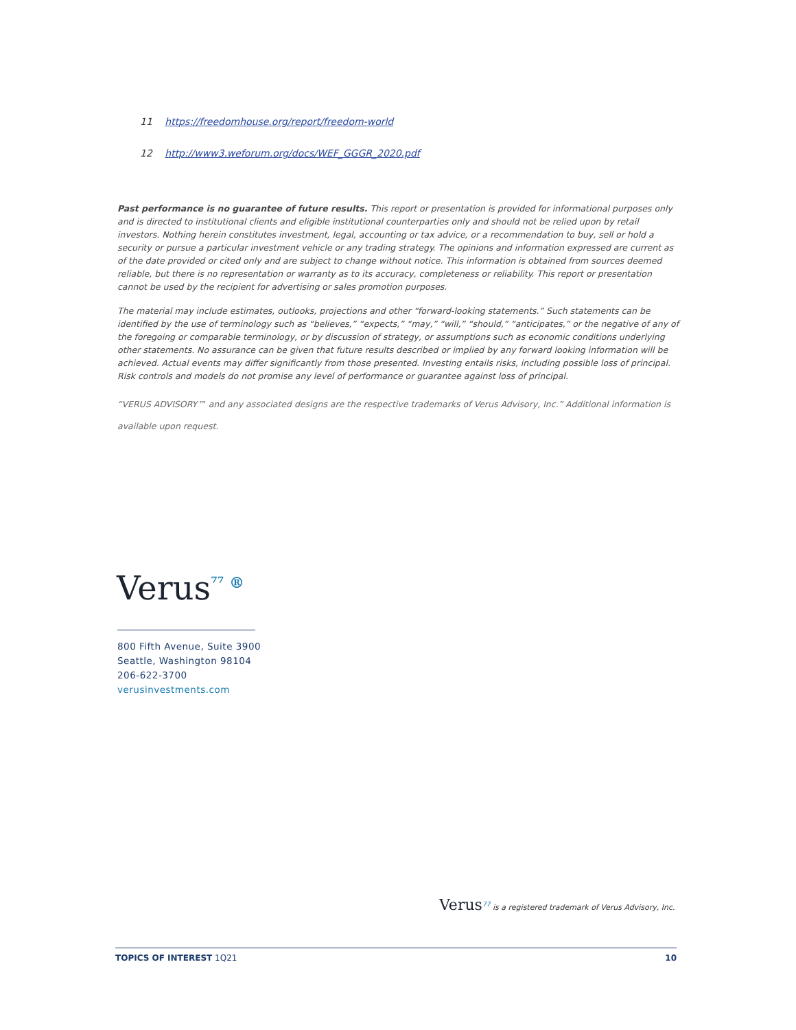11 https://freedomhouse.org/report/freedom-world
12 http://www3.weforum.org/docs/WEF_GGGR_2020.pdf
Past performance is no guarantee of future results. This report or presentation is provided for informational purposes only and is directed to institutional clients and eligible institutional counterparties only and should not be relied upon by retail investors. Nothing herein constitutes investment, legal, accounting or tax advice, or a recommendation to buy, sell or hold a security or pursue a particular investment vehicle or any trading strategy. The opinions and information expressed are current as of the date provided or cited only and are subject to change without notice. This information is obtained from sources deemed reliable, but there is no representation or warranty as to its accuracy, completeness or reliability. This report or presentation cannot be used by the recipient for advertising or sales promotion purposes.
The material may include estimates, outlooks, projections and other “forward-looking statements.” Such statements can be identified by the use of terminology such as “believes,” “expects,” “may,” “will,” “should,” “anticipates,” or the negative of any of the foregoing or comparable terminology, or by discussion of strategy, or assumptions such as economic conditions underlying other statements. No assurance can be given that future results described or implied by any forward looking information will be achieved. Actual events may differ significantly from those presented. Investing entails risks, including possible loss of principal. Risk controls and models do not promise any level of performance or guarantee against loss of principal.
“VERUS ADVISORY™ and any associated designs are the respective trademarks of Verus Advisory, Inc.” Additional information is available upon request.
Verus<sup>⁷⁷ ®</sup>
800 Fifth Avenue, Suite 3900
Seattle, Washington 98104
206-622-3700
verusinvestments.com
Verus<sup>77</sup> is a registered trademark of Verus Advisory, Inc.
TOPICS OF INTEREST 1Q21 10